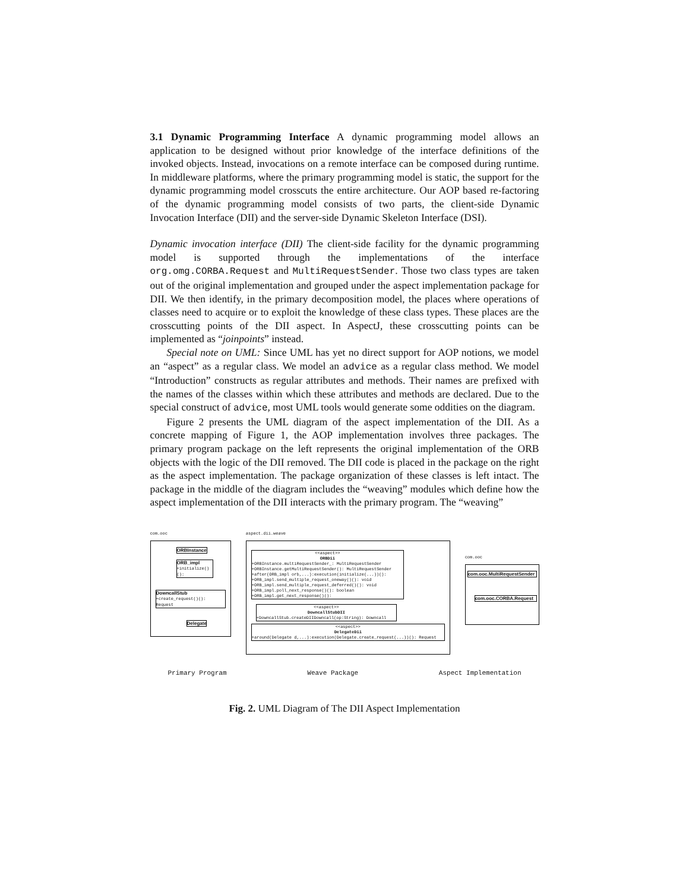3.1 Dynamic Programming Interface A dynamic programming model allows an application to be designed without prior knowledge of the interface definitions of the invoked objects. Instead, invocations on a remote interface can be composed during runtime. In middleware platforms, where the primary programming model is static, the support for the dynamic programming model crosscuts the entire architecture. Our AOP based re-factoring of the dynamic programming model consists of two parts, the client-side Dynamic Invocation Interface (DII) and the server-side Dynamic Skeleton Interface (DSI).
Dynamic invocation interface (DII) The client-side facility for the dynamic programming model is supported through the implementations of the interface org.omg.CORBA.Request and MultiRequestSender. Those two class types are taken out of the original implementation and grouped under the aspect implementation package for DII. We then identify, in the primary decomposition model, the places where operations of classes need to acquire or to exploit the knowledge of these class types. These places are the crosscutting points of the DII aspect. In AspectJ, these crosscutting points can be implemented as “joinpoints” instead.
Special note on UML: Since UML has yet no direct support for AOP notions, we model an “aspect” as a regular class. We model an advice as a regular class method. We model “Introduction” constructs as regular attributes and methods. Their names are prefixed with the names of the classes within which these attributes and methods are declared. Due to the special construct of advice, most UML tools would generate some oddities on the diagram.
Figure 2 presents the UML diagram of the aspect implementation of the DII. As a concrete mapping of Figure 1, the AOP implementation involves three packages. The primary program package on the left represents the original implementation of the ORB objects with the logic of the DII removed. The DII code is placed in the package on the right as the aspect implementation. The package organization of these classes is left intact. The package in the middle of the diagram includes the “weaving” modules which define how the aspect implementation of the DII interacts with the primary program. The “weaving”
com.ooc
ORBInstance
ORB_impl
+initialize()():
DowncallStub
+create_request()(): Request
Delegate
aspect.dii.weave
<<aspect>>
ORBDii
+ORBInstance.multiRequestSender_: MultiRequestSender
+ORBInstance.getMultiRequestSender(): MultiRequestSender
+after(ORB_impl orb,...):execution(initialize(...))():
+ORB_impl.send_multiple_request_oneway()(): void
+ORB_impl.send_multiple_request_deferred()(): void
+ORB_impl.poll_next_response()(): boolean
+ORB_impl.get_next_response()():
<<aspect>>
DowncallStubDII
+DowncallStub.createDIIDowncall(op:String): Downcall
<<aspect>>
DelegateDii
+around(Delegate d,...):execution(Delegate.create_request(...))(): Request
com.ooc
com.ooc.MultiRequestSender
com.ooc.CORBA.Request
Primary Program Weave Package Aspect Implementation
Fig. 2. UML Diagram of The DII Aspect Implementation